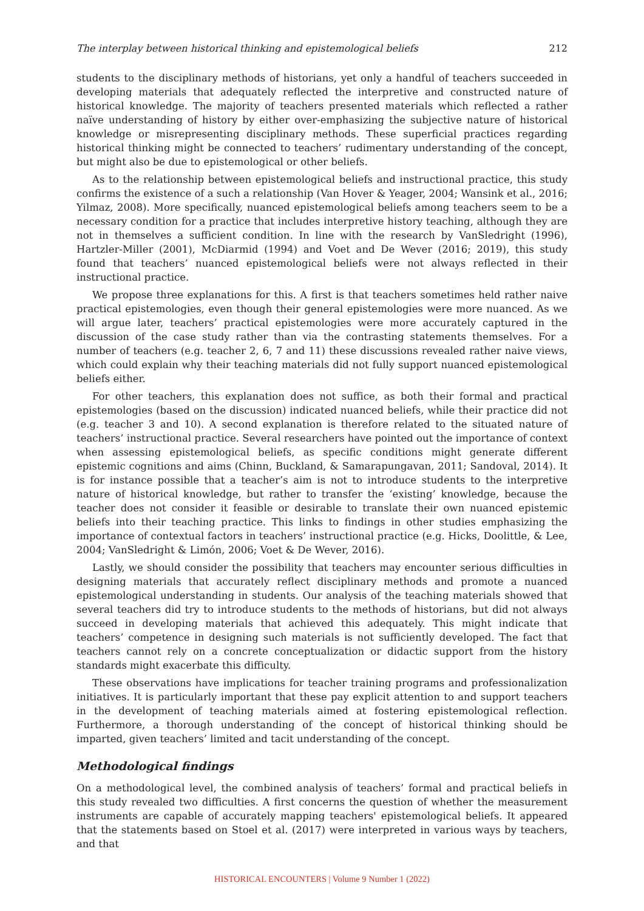The interplay between historical thinking and epistemological beliefs 212
students to the disciplinary methods of historians, yet only a handful of teachers succeeded in developing materials that adequately reflected the interpretive and constructed nature of historical knowledge. The majority of teachers presented materials which reflected a rather naïve understanding of history by either over-emphasizing the subjective nature of historical knowledge or misrepresenting disciplinary methods. These superficial practices regarding historical thinking might be connected to teachers’ rudimentary understanding of the concept, but might also be due to epistemological or other beliefs.
As to the relationship between epistemological beliefs and instructional practice, this study confirms the existence of a such a relationship (Van Hover & Yeager, 2004; Wansink et al., 2016; Yilmaz, 2008). More specifically, nuanced epistemological beliefs among teachers seem to be a necessary condition for a practice that includes interpretive history teaching, although they are not in themselves a sufficient condition. In line with the research by VanSledright (1996), Hartzler-Miller (2001), McDiarmid (1994) and Voet and De Wever (2016; 2019), this study found that teachers’ nuanced epistemological beliefs were not always reflected in their instructional practice.
We propose three explanations for this. A first is that teachers sometimes held rather naive practical epistemologies, even though their general epistemologies were more nuanced. As we will argue later, teachers’ practical epistemologies were more accurately captured in the discussion of the case study rather than via the contrasting statements themselves. For a number of teachers (e.g. teacher 2, 6, 7 and 11) these discussions revealed rather naive views, which could explain why their teaching materials did not fully support nuanced epistemological beliefs either.
For other teachers, this explanation does not suffice, as both their formal and practical epistemologies (based on the discussion) indicated nuanced beliefs, while their practice did not (e.g. teacher 3 and 10). A second explanation is therefore related to the situated nature of teachers’ instructional practice. Several researchers have pointed out the importance of context when assessing epistemological beliefs, as specific conditions might generate different epistemic cognitions and aims (Chinn, Buckland, & Samarapungavan, 2011; Sandoval, 2014). It is for instance possible that a teacher’s aim is not to introduce students to the interpretive nature of historical knowledge, but rather to transfer the ‘existing’ knowledge, because the teacher does not consider it feasible or desirable to translate their own nuanced epistemic beliefs into their teaching practice. This links to findings in other studies emphasizing the importance of contextual factors in teachers’ instructional practice (e.g. Hicks, Doolittle, & Lee, 2004; VanSledright & Limón, 2006; Voet & De Wever, 2016).
Lastly, we should consider the possibility that teachers may encounter serious difficulties in designing materials that accurately reflect disciplinary methods and promote a nuanced epistemological understanding in students. Our analysis of the teaching materials showed that several teachers did try to introduce students to the methods of historians, but did not always succeed in developing materials that achieved this adequately. This might indicate that teachers’ competence in designing such materials is not sufficiently developed. The fact that teachers cannot rely on a concrete conceptualization or didactic support from the history standards might exacerbate this difficulty.
These observations have implications for teacher training programs and professionalization initiatives. It is particularly important that these pay explicit attention to and support teachers in the development of teaching materials aimed at fostering epistemological reflection. Furthermore, a thorough understanding of the concept of historical thinking should be imparted, given teachers’ limited and tacit understanding of the concept.
Methodological findings
On a methodological level, the combined analysis of teachers’ formal and practical beliefs in this study revealed two difficulties. A first concerns the question of whether the measurement instruments are capable of accurately mapping teachers' epistemological beliefs. It appeared that the statements based on Stoel et al. (2017) were interpreted in various ways by teachers, and that
HISTORICAL ENCOUNTERS | Volume 9 Number 1 (2022)